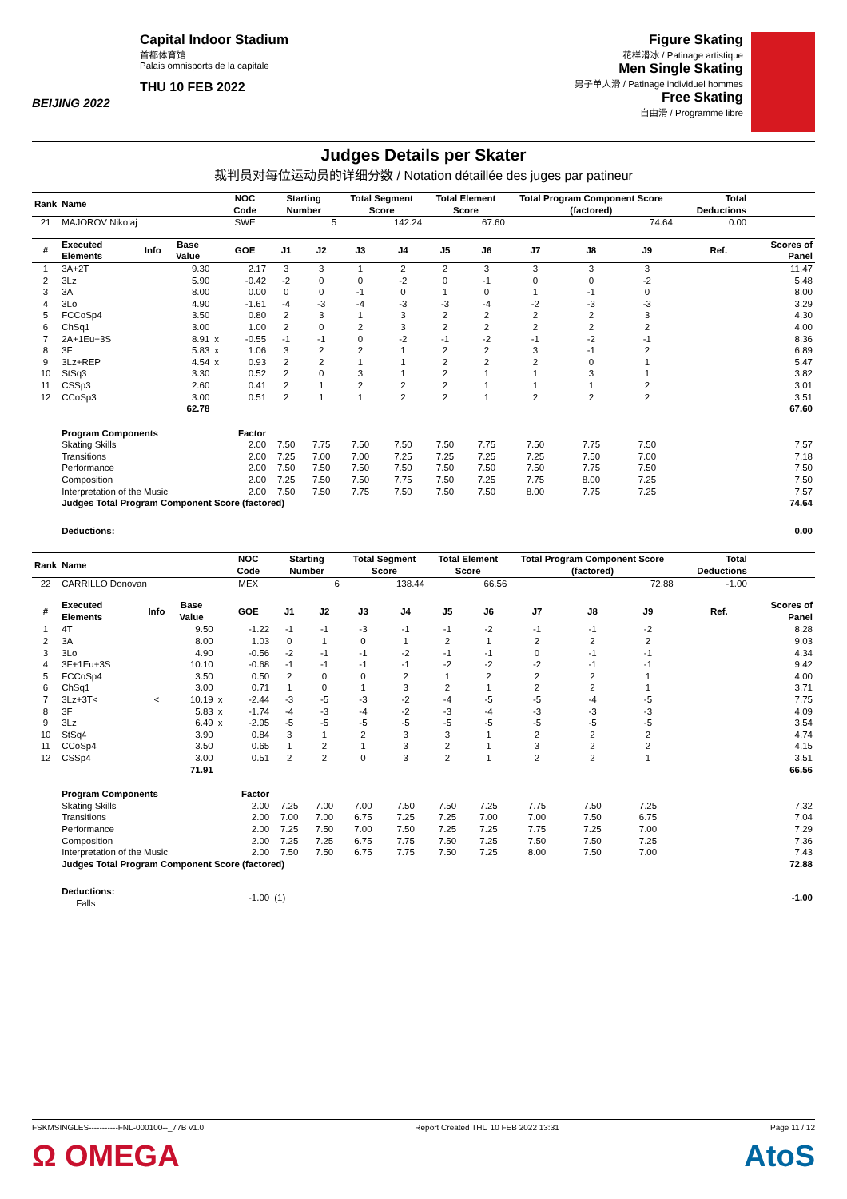BEIJING 2022
Capital Indoor Stadium
首都体育馆
Palais omnisports de la capitale
THU 10 FEB 2022
Figure Skating
花样滑冰 / Patinage artistique
Men Single Skating
男子单人滑 / Patinage individuel hommes
Free Skating
自由滑 / Programme libre
Judges Details per Skater
裁判员对每位运动员的详细分数 / Notation détaillée des juges par patineur
| Rank | Name | | | | NOC Code | Starting Number | | Total Segment Score | | Total Element Score | | Total Program Component Score (factored) | | | Total Deductions | | |
| --- | --- | --- | --- | --- | --- | --- | --- | --- | --- | --- | --- | --- | --- | --- | --- | --- | --- |
| 21 | MAJOROV Nikolaj | | | | SWE | 5 | | 142.24 | | 67.60 | | 74.64 | | | 0.00 | | |
| # | Executed Elements | Info | Base Value | | GOE | J1 | J2 | J3 | J4 | J5 | J6 | J7 | J8 | J9 | | Ref. | Scores of Panel |
| 1 | 3A+2T | | 9.30 | | 2.17 | 3 | 3 | 1 | 2 | 2 | 3 | 3 | 3 | 3 | | | 11.47 |
| 2 | 3Lz | | 5.90 | | -0.42 | -2 | 0 | 0 | -2 | 0 | -1 | 0 | 0 | -2 | | | 5.48 |
| 3 | 3A | | 8.00 | | 0.00 | 0 | 0 | -1 | 0 | 1 | 0 | 1 | -1 | 0 | | | 8.00 |
| 4 | 3Lo | | 4.90 | | -1.61 | -4 | -3 | -4 | -3 | -3 | -4 | -2 | -3 | -3 | | | 3.29 |
| 5 | FCCoSp4 | | 3.50 | | 0.80 | 2 | 3 | 1 | 3 | 2 | 2 | 2 | 2 | 3 | | | 4.30 |
| 6 | ChSq1 | | 3.00 | | 1.00 | 2 | 0 | 2 | 3 | 2 | 2 | 2 | 2 | 2 | | | 4.00 |
| 7 | 2A+1Eu+3S | | 8.91 | x | -0.55 | -1 | -1 | 0 | -2 | -1 | -2 | -1 | -2 | -1 | | | 8.36 |
| 8 | 3F | | 5.83 | x | 1.06 | 3 | 2 | 2 | 1 | 2 | 2 | 3 | -1 | 2 | | | 6.89 |
| 9 | 3Lz+REP | | 4.54 | x | 0.93 | 2 | 2 | 1 | 1 | 2 | 2 | 2 | 0 | 1 | | | 5.47 |
| 10 | StSq3 | | 3.30 | | 0.52 | 2 | 0 | 3 | 1 | 2 | 1 | 1 | 3 | 1 | | | 3.82 |
| 11 | CSSp3 | | 2.60 | | 0.41 | 2 | 1 | 2 | 2 | 2 | 1 | 1 | 1 | 2 | | | 3.01 |
| 12 | CCoSp3 | | 3.00 | | 0.51 | 2 | 1 | 1 | 2 | 2 | 1 | 2 | 2 | 2 | | | 3.51 |
| | | | 62.78 | | | | | | | | | | | | | | 67.60 |
| | Program Components | | | | Factor | | | | | | | | | | | | |
| | Skating Skills | | | | 2.00 | 7.50 | 7.75 | 7.50 | 7.50 | 7.50 | 7.75 | 7.50 | 7.75 | 7.50 | | | 7.57 |
| | Transitions | | | | 2.00 | 7.25 | 7.00 | 7.00 | 7.25 | 7.25 | 7.25 | 7.25 | 7.50 | 7.00 | | | 7.18 |
| | Performance | | | | 2.00 | 7.50 | 7.50 | 7.50 | 7.50 | 7.50 | 7.50 | 7.50 | 7.75 | 7.50 | | | 7.50 |
| | Composition | | | | 2.00 | 7.25 | 7.50 | 7.50 | 7.75 | 7.50 | 7.25 | 7.75 | 8.00 | 7.25 | | | 7.50 |
| | Interpretation of the Music | | | | 2.00 | 7.50 | 7.50 | 7.75 | 7.50 | 7.50 | 7.50 | 8.00 | 7.75 | 7.25 | | | 7.57 |
| | Judges Total Program Component Score (factored) | | | | | | | | | | | | | | | | 74.64 |
| | Deductions: | | | | | | | | | | | | | | | | 0.00 |
| Rank | Name | | | | NOC Code | Starting Number | | Total Segment Score | | Total Element Score | | Total Program Component Score (factored) | | | Total Deductions | | |
| --- | --- | --- | --- | --- | --- | --- | --- | --- | --- | --- | --- | --- | --- | --- | --- | --- | --- |
| 22 | CARRILLO Donovan | | | | MEX | 6 | | 138.44 | | 66.56 | | 72.88 | | | -1.00 | | |
| # | Executed Elements | Info | Base Value | | GOE | J1 | J2 | J3 | J4 | J5 | J6 | J7 | J8 | J9 | | Ref. | Scores of Panel |
| 1 | 4T | | 9.50 | | -1.22 | -1 | -1 | -3 | -1 | -1 | -2 | -1 | -1 | -2 | | | 8.28 |
| 2 | 3A | | 8.00 | | 1.03 | 0 | 1 | 0 | 1 | 2 | 1 | 2 | 2 | 2 | | | 9.03 |
| 3 | 3Lo | | 4.90 | | -0.56 | -2 | -1 | -1 | -2 | -1 | -1 | 0 | -1 | -1 | | | 4.34 |
| 4 | 3F+1Eu+3S | | 10.10 | | -0.68 | -1 | -1 | -1 | -1 | -2 | -2 | -2 | -1 | -1 | | | 9.42 |
| 5 | FCCoSp4 | | 3.50 | | 0.50 | 2 | 0 | 0 | 2 | 1 | 2 | 2 | 2 | 1 | | | 4.00 |
| 6 | ChSq1 | | 3.00 | | 0.71 | 1 | 0 | 1 | 3 | 2 | 1 | 2 | 2 | 1 | | | 3.71 |
| 7 | 3Lz+3T< | < | 10.19 | x | -2.44 | -3 | -5 | -3 | -2 | -4 | -5 | -5 | -4 | -5 | | | 7.75 |
| 8 | 3F | | 5.83 | x | -1.74 | -4 | -3 | -4 | -2 | -3 | -4 | -3 | -3 | -3 | | | 4.09 |
| 9 | 3Lz | | 6.49 | x | -2.95 | -5 | -5 | -5 | -5 | -5 | -5 | -5 | -5 | -5 | | | 3.54 |
| 10 | StSq4 | | 3.90 | | 0.84 | 3 | 1 | 2 | 3 | 3 | 1 | 2 | 2 | 2 | | | 4.74 |
| 11 | CCoSp4 | | 3.50 | | 0.65 | 1 | 2 | 1 | 3 | 2 | 1 | 3 | 2 | 2 | | | 4.15 |
| 12 | CSSp4 | | 3.00 | | 0.51 | 2 | 2 | 0 | 3 | 2 | 1 | 2 | 2 | 1 | | | 3.51 |
| | | | 71.91 | | | | | | | | | | | | | | 66.56 |
| | Program Components | | | | Factor | | | | | | | | | | | | |
| | Skating Skills | | | | 2.00 | 7.25 | 7.00 | 7.00 | 7.50 | 7.50 | 7.25 | 7.75 | 7.50 | 7.25 | | | 7.32 |
| | Transitions | | | | 2.00 | 7.00 | 7.00 | 6.75 | 7.25 | 7.25 | 7.00 | 7.00 | 7.50 | 6.75 | | | 7.04 |
| | Performance | | | | 2.00 | 7.25 | 7.50 | 7.00 | 7.50 | 7.25 | 7.25 | 7.75 | 7.25 | 7.00 | | | 7.29 |
| | Composition | | | | 2.00 | 7.25 | 7.25 | 6.75 | 7.75 | 7.50 | 7.25 | 7.50 | 7.50 | 7.25 | | | 7.36 |
| | Interpretation of the Music | | | | 2.00 | 7.50 | 7.50 | 6.75 | 7.75 | 7.50 | 7.25 | 8.00 | 7.50 | 7.00 | | | 7.43 |
| | Judges Total Program Component Score (factored) | | | | | | | | | | | | | | | | 72.88 |
| | Deductions: Falls | | | | -1.00 | (1) | | | | | | | | | | | -1.00 |
FSKMSINGLES-----------FNL-000100--_77B v1.0 Report Created THU 10 FEB 2022 13:31 Page 11 / 12
Ω OMEGA AtoS